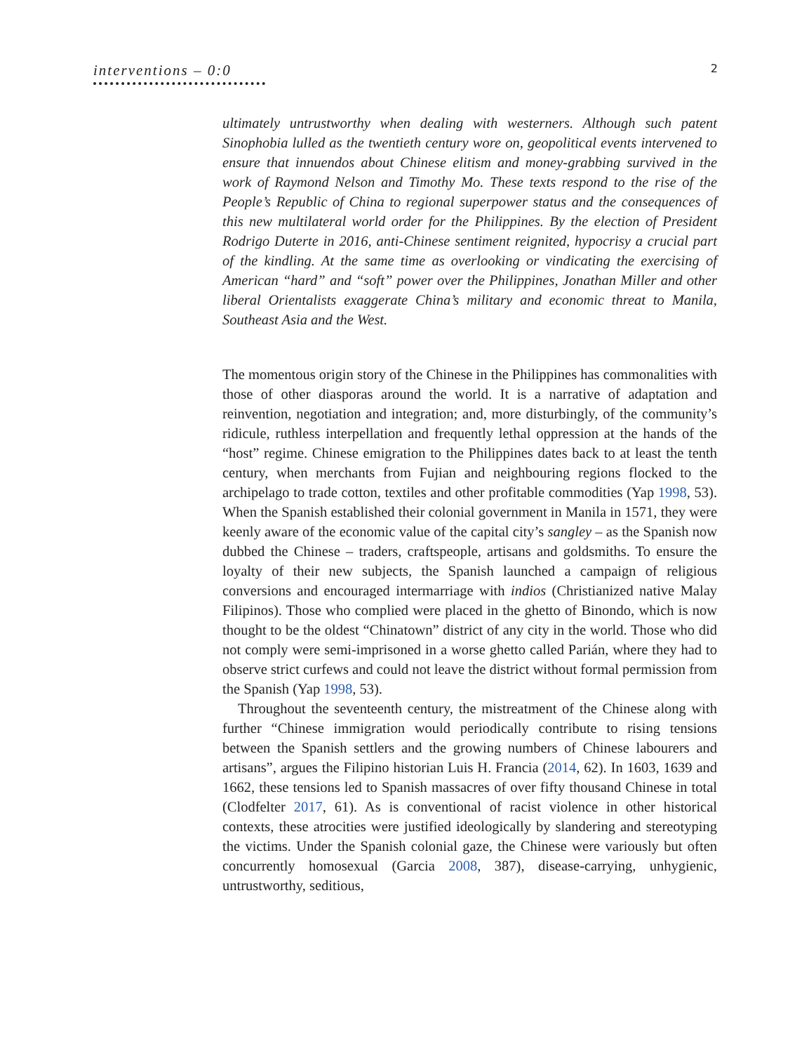interventions – 0:0
2
ultimately untrustworthy when dealing with westerners. Although such patent Sinophobia lulled as the twentieth century wore on, geopolitical events intervened to ensure that innuendos about Chinese elitism and money-grabbing survived in the work of Raymond Nelson and Timothy Mo. These texts respond to the rise of the People’s Republic of China to regional superpower status and the consequences of this new multilateral world order for the Philippines. By the election of President Rodrigo Duterte in 2016, anti-Chinese sentiment reignited, hypocrisy a crucial part of the kindling. At the same time as overlooking or vindicating the exercising of American “hard” and “soft” power over the Philippines, Jonathan Miller and other liberal Orientalists exaggerate China’s military and economic threat to Manila, Southeast Asia and the West.
The momentous origin story of the Chinese in the Philippines has commonalities with those of other diasporas around the world. It is a narrative of adaptation and reinvention, negotiation and integration; and, more disturbingly, of the community’s ridicule, ruthless interpellation and frequently lethal oppression at the hands of the “host” regime. Chinese emigration to the Philippines dates back to at least the tenth century, when merchants from Fujian and neighbouring regions flocked to the archipelago to trade cotton, textiles and other profitable commodities (Yap 1998, 53). When the Spanish established their colonial government in Manila in 1571, they were keenly aware of the economic value of the capital city’s sangley – as the Spanish now dubbed the Chinese – traders, craftspeople, artisans and goldsmiths. To ensure the loyalty of their new subjects, the Spanish launched a campaign of religious conversions and encouraged intermarriage with indios (Christianized native Malay Filipinos). Those who complied were placed in the ghetto of Binondo, which is now thought to be the oldest “Chinatown” district of any city in the world. Those who did not comply were semi-imprisoned in a worse ghetto called Parián, where they had to observe strict curfews and could not leave the district without formal permission from the Spanish (Yap 1998, 53).
Throughout the seventeenth century, the mistreatment of the Chinese along with further “Chinese immigration would periodically contribute to rising tensions between the Spanish settlers and the growing numbers of Chinese labourers and artisans”, argues the Filipino historian Luis H. Francia (2014, 62). In 1603, 1639 and 1662, these tensions led to Spanish massacres of over fifty thousand Chinese in total (Clodfelter 2017, 61). As is conventional of racist violence in other historical contexts, these atrocities were justified ideologically by slandering and stereotyping the victims. Under the Spanish colonial gaze, the Chinese were variously but often concurrently homosexual (Garcia 2008, 387), disease-carrying, unhygienic, untrustworthy, seditious,